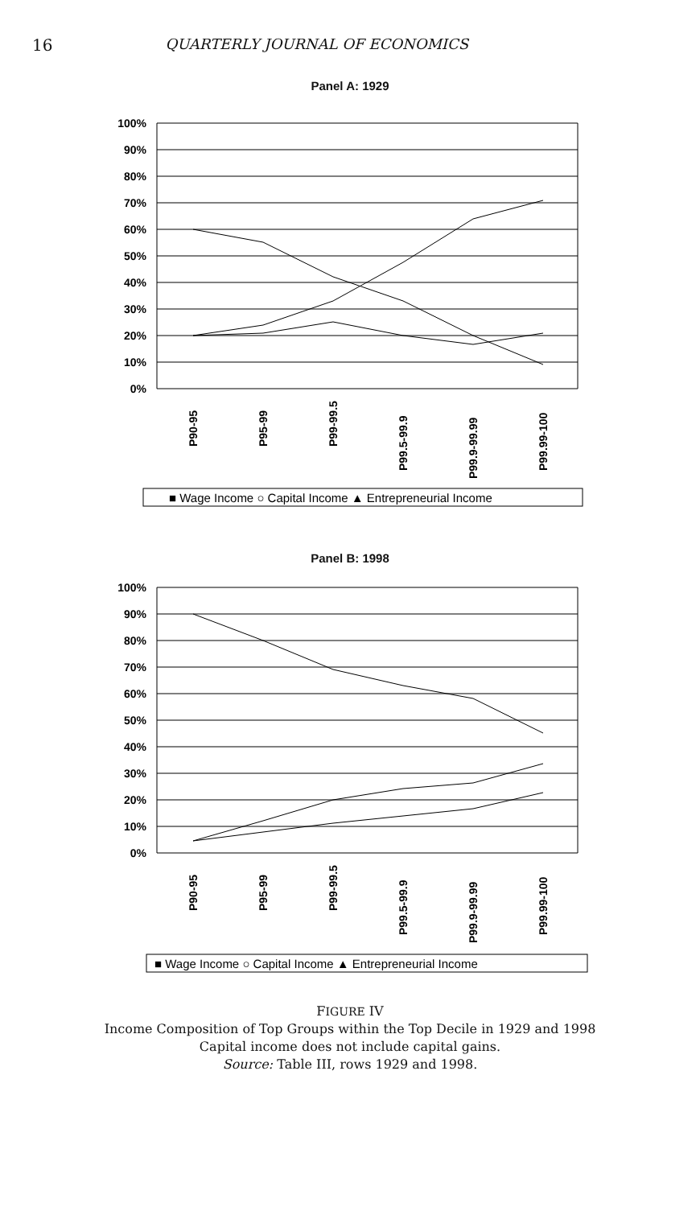16 QUARTERLY JOURNAL OF ECONOMICS
Panel A: 1929
100%
90%
80%
70%
60%
50%
40%
30%
20%
10%
0%
P90-95
P95-99
P99-99.5
P99.5-99.9
P99.9-99.99
P99.99-100
■ Wage Income ○ Capital Income ▲ Entrepreneurial Income
Panel B: 1998
100%
90%
80%
70%
60%
50%
40%
30%
20%
10%
0%
P90-95
P95-99
P99-99.5
P99.5-99.9
P99.9-99.99
P99.99-100
■ Wage Income ○ Capital Income ▲ Entrepreneurial Income
FIGURE IV
Income Composition of Top Groups within the Top Decile in 1929 and 1998
Capital income does not include capital gains.
Source: Table III, rows 1929 and 1998.